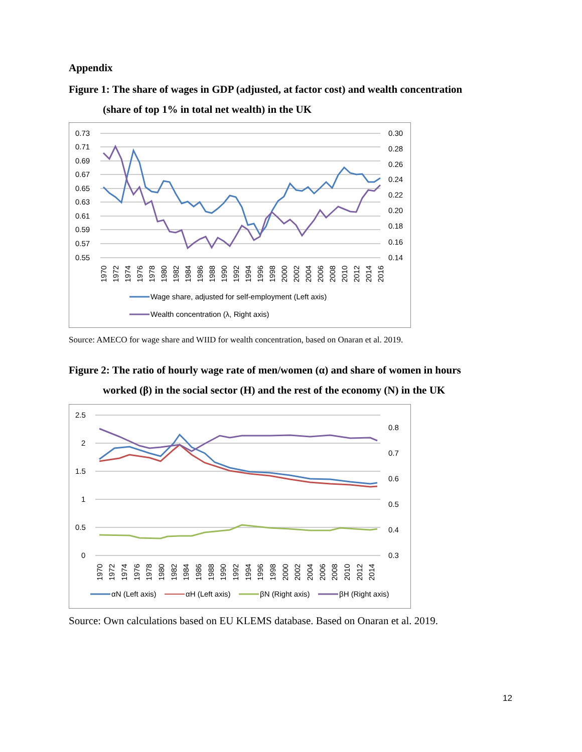Appendix
Figure 1: The share of wages in GDP (adjusted, at factor cost) and wealth concentration
(share of top 1% in total net wealth) in the UK
0.73
0.71
0.69
0.67
0.65
0.63
0.61
0.59
0.57
0.55
0.30
0.28
0.26
0.24
0.22
0.20
0.18
0.16
0.14
1970
1972
1974
1976
1978
1980
1982
1984
1986
1988
1990
1992
1994
1996
1998
2000
2002
2004
2006
2008
2010
2012
2014
2016
Wage share, adjusted for self-employment (Left axis)
Wealth concentration (λ, Right axis)
Source: AMECO for wage share and WIID for wealth concentration, based on Onaran et al. 2019.
Figure 2: The ratio of hourly wage rate of men/women (α) and share of women in hours
worked (β) in the social sector (H) and the rest of the economy (N) in the UK
2.5
2
1.5
1
0.5
0
0.8
0.7
0.6
0.5
0.4
0.3
1970
1972
1974
1976
1978
1980
1982
1984
1986
1988
1990
1992
1994
1996
1998
2000
2002
2004
2006
2008
2010
2012
2014
αN (Left axis)
αH (Left axis)
βN (Right axis)
βH (Right axis)
Source: Own calculations based on EU KLEMS database. Based on Onaran et al. 2019.
12